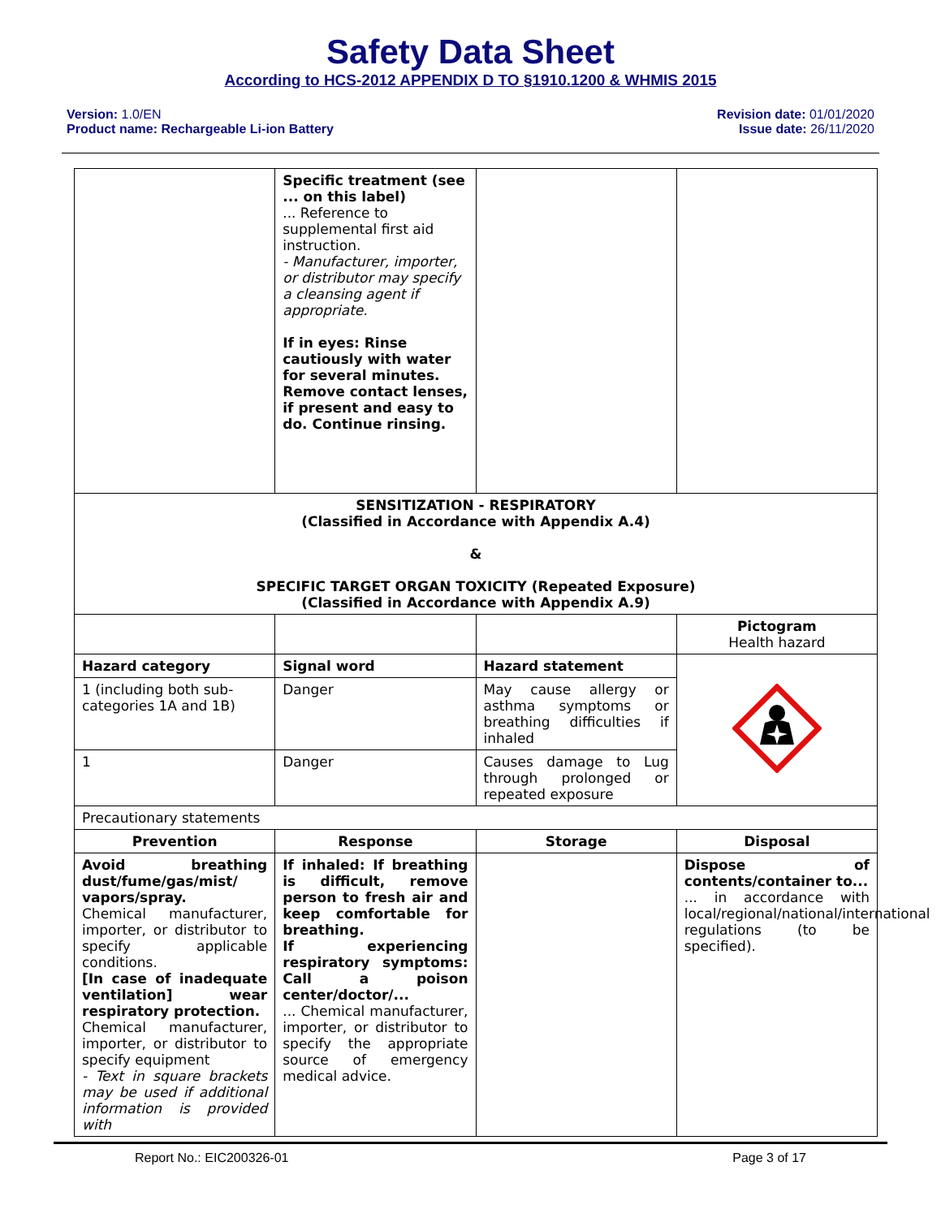Safety Data Sheet
According to HCS-2012 APPENDIX D TO §1910.1200 & WHMIS 2015
Version: 1.0/EN
Product name: Rechargeable Li-ion Battery
Revision date: 01/01/2020
Issue date: 26/11/2020
| | Specific treatment (see ... on this label) ... Reference to supplemental first aid instruction. - Manufacturer, importer, or distributor may specify a cleansing agent if appropriate. If in eyes: Rinse cautiously with water for several minutes. Remove contact lenses, if present and easy to do. Continue rinsing. | | |
| SENSITIZATION - RESPIRATORY (Classified in Accordance with Appendix A.4) & SPECIFIC TARGET ORGAN TOXICITY (Repeated Exposure) (Classified in Accordance with Appendix A.9) | | | |
| | | | Pictogram Health hazard |
| Hazard category | Signal word | Hazard statement | |
| 1 (including both sub-categories 1A and 1B) | Danger | May cause allergy or asthma symptoms or breathing difficulties if inhaled | |
| 1 | Danger | Causes damage to Lug through prolonged or repeated exposure | |
| Precautionary statements | | | |
| Prevention | Response | Storage | Disposal |
| Avoid breathing dust/fume/gas/mist/ vapors/spray. Chemical manufacturer, importer, or distributor to specify applicable conditions. [In case of inadequate ventilation] wear respiratory protection. Chemical manufacturer, importer, or distributor to specify equipment - Text in square brackets may be used if additional information is provided with | If inhaled: If breathing is difficult, remove person to fresh air and keep comfortable for breathing. If experiencing respiratory symptoms: Call a poison center/doctor/... ... Chemical manufacturer, importer, or distributor to specify the appropriate source of emergency medical advice. | | Dispose of contents/container to... ... in accordance with local/regional/national/international regulations (to be specified). |
Report No.: EIC200326-01 Page 3 of 17